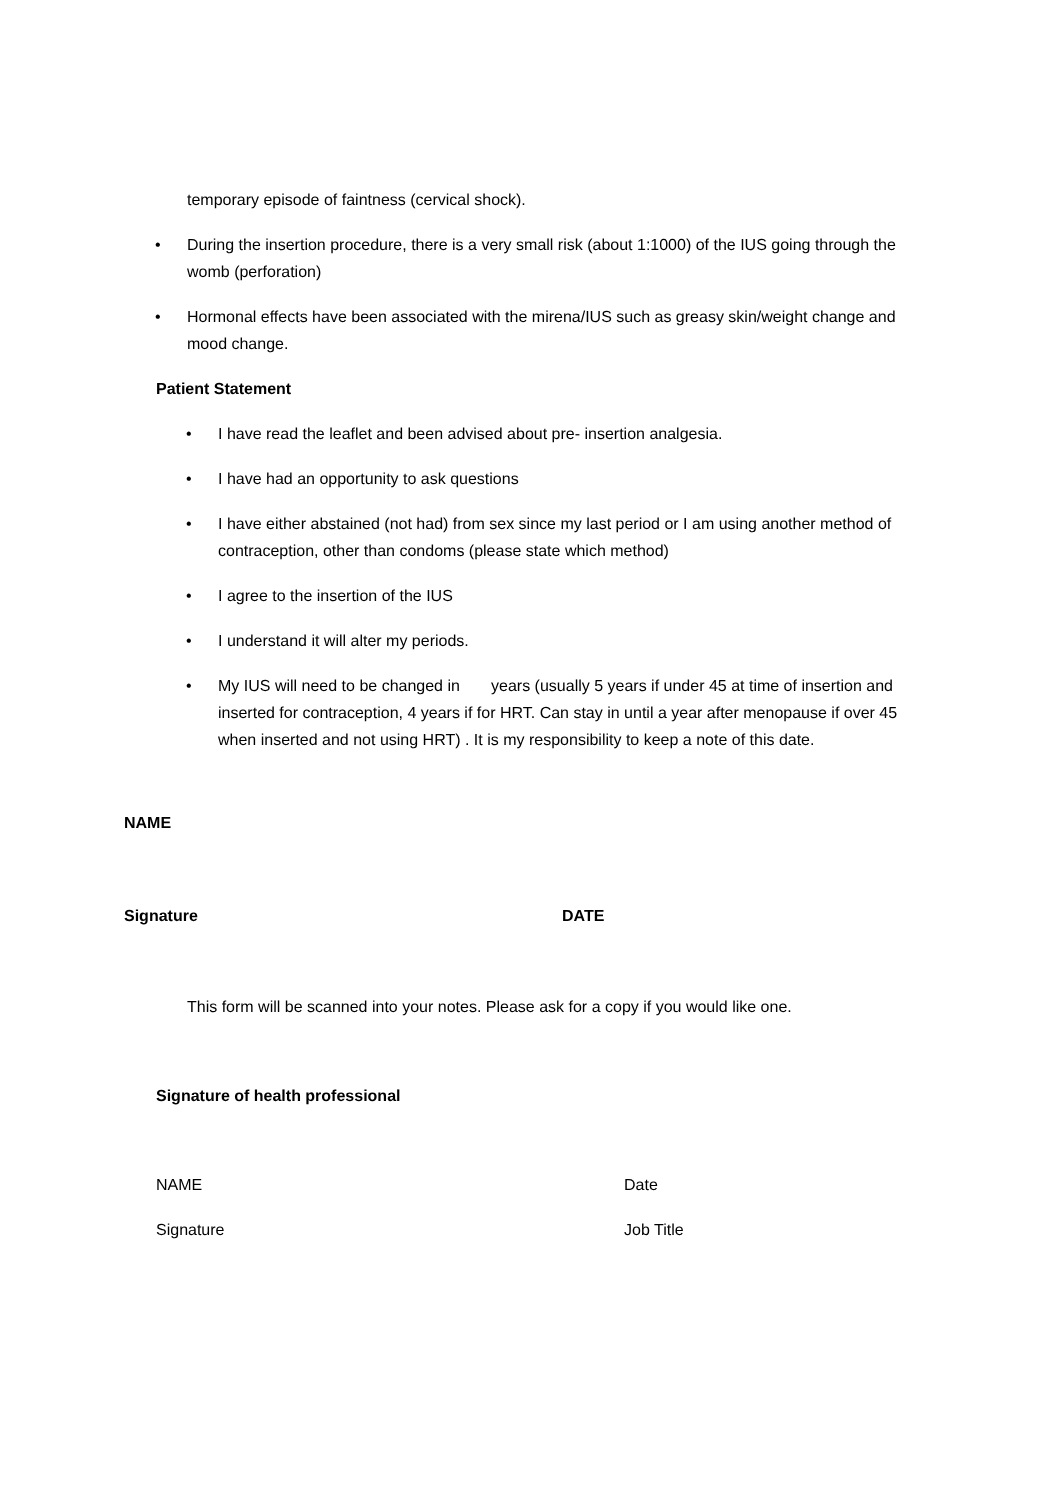temporary episode of faintness (cervical shock).
• During the insertion procedure, there is a very small risk (about 1:1000) of the IUS going through the womb (perforation)
• Hormonal effects have been associated with the mirena/IUS such as greasy skin/weight change and mood change.
Patient Statement
• I have read the leaflet and been advised about pre- insertion analgesia.
• I have had an opportunity to ask questions
• I have either abstained (not had) from sex since my last period or I am using another method of contraception, other than condoms (please state which method)
• I agree to the insertion of the IUS
• I understand it will alter my periods.
• My IUS will need to be changed in years (usually 5 years if under 45 at time of insertion and inserted for contraception, 4 years if for HRT. Can stay in until a year after menopause if over 45 when inserted and not using HRT) . It is my responsibility to keep a note of this date.
NAME
Signature DATE
This form will be scanned into your notes. Please ask for a copy if you would like one.
Signature of health professional
NAME Date
Signature Job Title